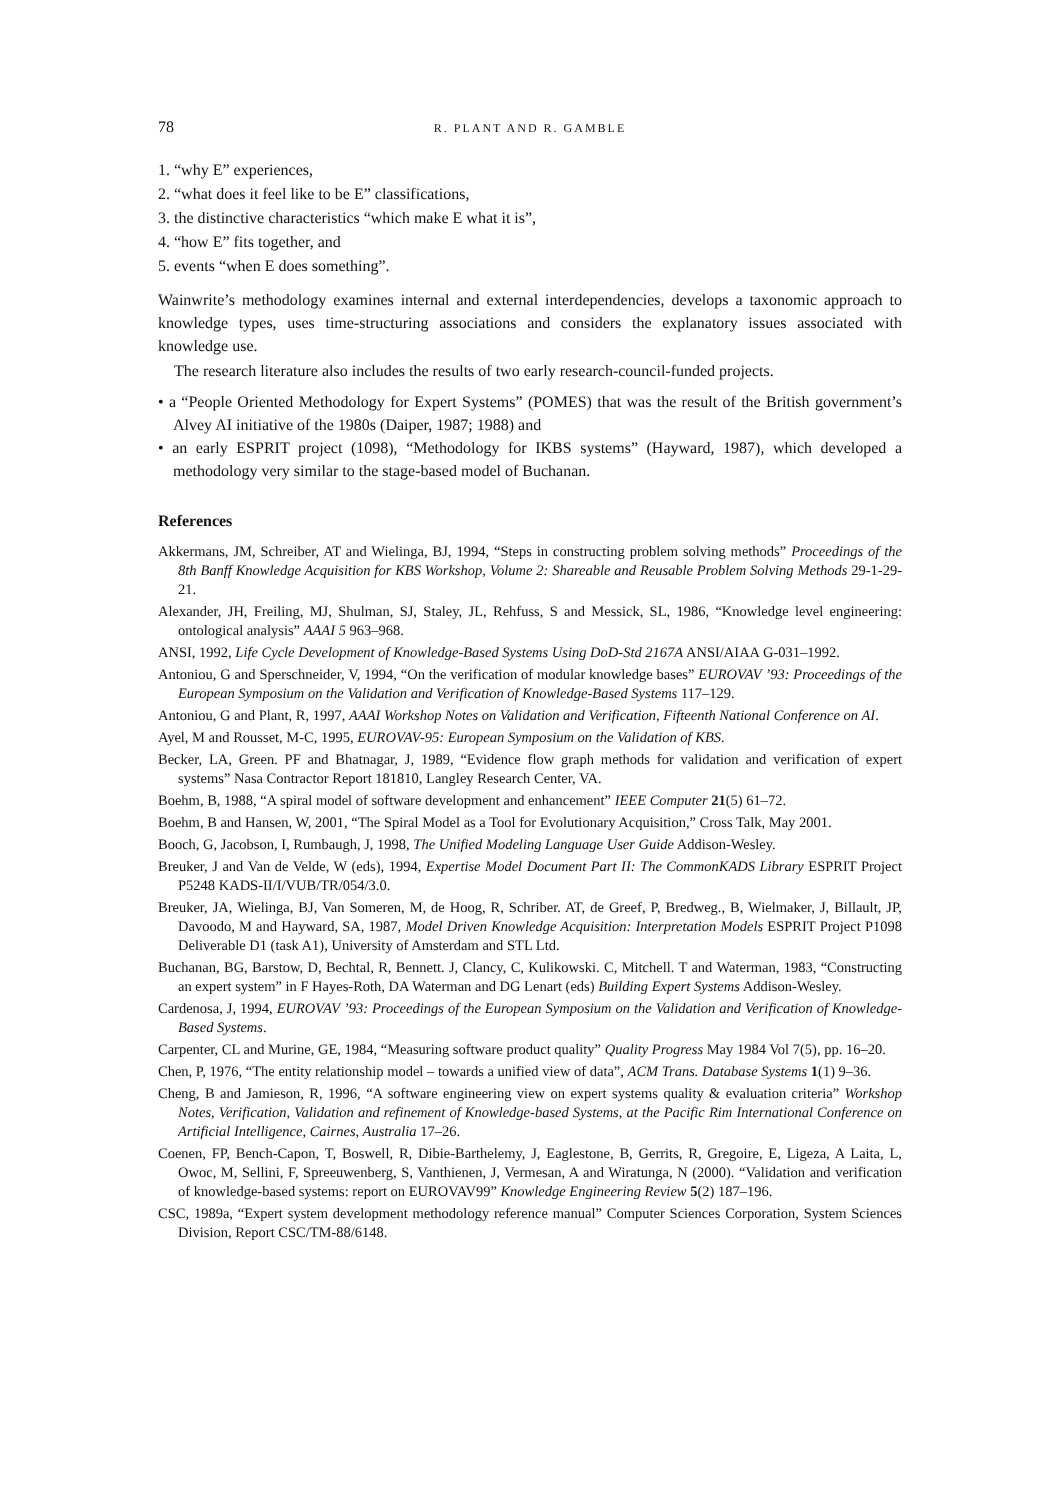78 R. PLANT AND R. GAMBLE
1. “why E” experiences,
2. “what does it feel like to be E” classifications,
3. the distinctive characteristics “which make E what it is”,
4. “how E” fits together, and
5. events “when E does something”.
Wainwrite’s methodology examines internal and external interdependencies, develops a taxonomic approach to knowledge types, uses time-structuring associations and considers the explanatory issues associated with knowledge use.
The research literature also includes the results of two early research-council-funded projects.
• a “People Oriented Methodology for Expert Systems” (POMES) that was the result of the British government’s Alvey AI initiative of the 1980s (Daiper, 1987; 1988) and
• an early ESPRIT project (1098), “Methodology for IKBS systems” (Hayward, 1987), which developed a methodology very similar to the stage-based model of Buchanan.
References
Akkermans, JM, Schreiber, AT and Wielinga, BJ, 1994, “Steps in constructing problem solving methods” Proceedings of the 8th Banff Knowledge Acquisition for KBS Workshop, Volume 2: Shareable and Reusable Problem Solving Methods 29-1-29-21.
Alexander, JH, Freiling, MJ, Shulman, SJ, Staley, JL, Rehfuss, S and Messick, SL, 1986, “Knowledge level engineering: ontological analysis” AAAI 5 963–968.
ANSI, 1992, Life Cycle Development of Knowledge-Based Systems Using DoD-Std 2167A ANSI/AIAA G-031–1992.
Antoniou, G and Sperschneider, V, 1994, “On the verification of modular knowledge bases” EUROVAV ’93: Proceedings of the European Symposium on the Validation and Verification of Knowledge-Based Systems 117–129.
Antoniou, G and Plant, R, 1997, AAAI Workshop Notes on Validation and Verification, Fifteenth National Conference on AI.
Ayel, M and Rousset, M-C, 1995, EUROVAV-95: European Symposium on the Validation of KBS.
Becker, LA, Green. PF and Bhatnagar, J, 1989, “Evidence flow graph methods for validation and verification of expert systems” Nasa Contractor Report 181810, Langley Research Center, VA.
Boehm, B, 1988, “A spiral model of software development and enhancement” IEEE Computer 21(5) 61–72.
Boehm, B and Hansen, W, 2001, “The Spiral Model as a Tool for Evolutionary Acquisition,” Cross Talk, May 2001.
Booch, G, Jacobson, I, Rumbaugh, J, 1998, The Unified Modeling Language User Guide Addison-Wesley.
Breuker, J and Van de Velde, W (eds), 1994, Expertise Model Document Part II: The CommonKADS Library ESPRIT Project P5248 KADS-II/I/VUB/TR/054/3.0.
Breuker, JA, Wielinga, BJ, Van Someren, M, de Hoog, R, Schriber. AT, de Greef, P, Bredweg., B, Wielmaker, J, Billault, JP, Davoodo, M and Hayward, SA, 1987, Model Driven Knowledge Acquisition: Interpretation Models ESPRIT Project P1098 Deliverable D1 (task A1), University of Amsterdam and STL Ltd.
Buchanan, BG, Barstow, D, Bechtal, R, Bennett. J, Clancy, C, Kulikowski. C, Mitchell. T and Waterman, 1983, “Constructing an expert system” in F Hayes-Roth, DA Waterman and DG Lenart (eds) Building Expert Systems Addison-Wesley.
Cardenosa, J, 1994, EUROVAV ’93: Proceedings of the European Symposium on the Validation and Verification of Knowledge-Based Systems.
Carpenter, CL and Murine, GE, 1984, “Measuring software product quality” Quality Progress May 1984 Vol 7(5), pp. 16–20.
Chen, P, 1976, “The entity relationship model – towards a unified view of data”, ACM Trans. Database Systems 1(1) 9–36.
Cheng, B and Jamieson, R, 1996, “A software engineering view on expert systems quality & evaluation criteria” Workshop Notes, Verification, Validation and refinement of Knowledge-based Systems, at the Pacific Rim International Conference on Artificial Intelligence, Cairnes, Australia 17–26.
Coenen, FP, Bench-Capon, T, Boswell, R, Dibie-Barthelemy, J, Eaglestone, B, Gerrits, R, Gregoire, E, Ligeza, A Laita, L, Owoc, M, Sellini, F, Spreeuwenberg, S, Vanthienen, J, Vermesan, A and Wiratunga, N (2000). “Validation and verification of knowledge-based systems: report on EUROVAV99” Knowledge Engineering Review 5(2) 187–196.
CSC, 1989a, “Expert system development methodology reference manual” Computer Sciences Corporation, System Sciences Division, Report CSC/TM-88/6148.